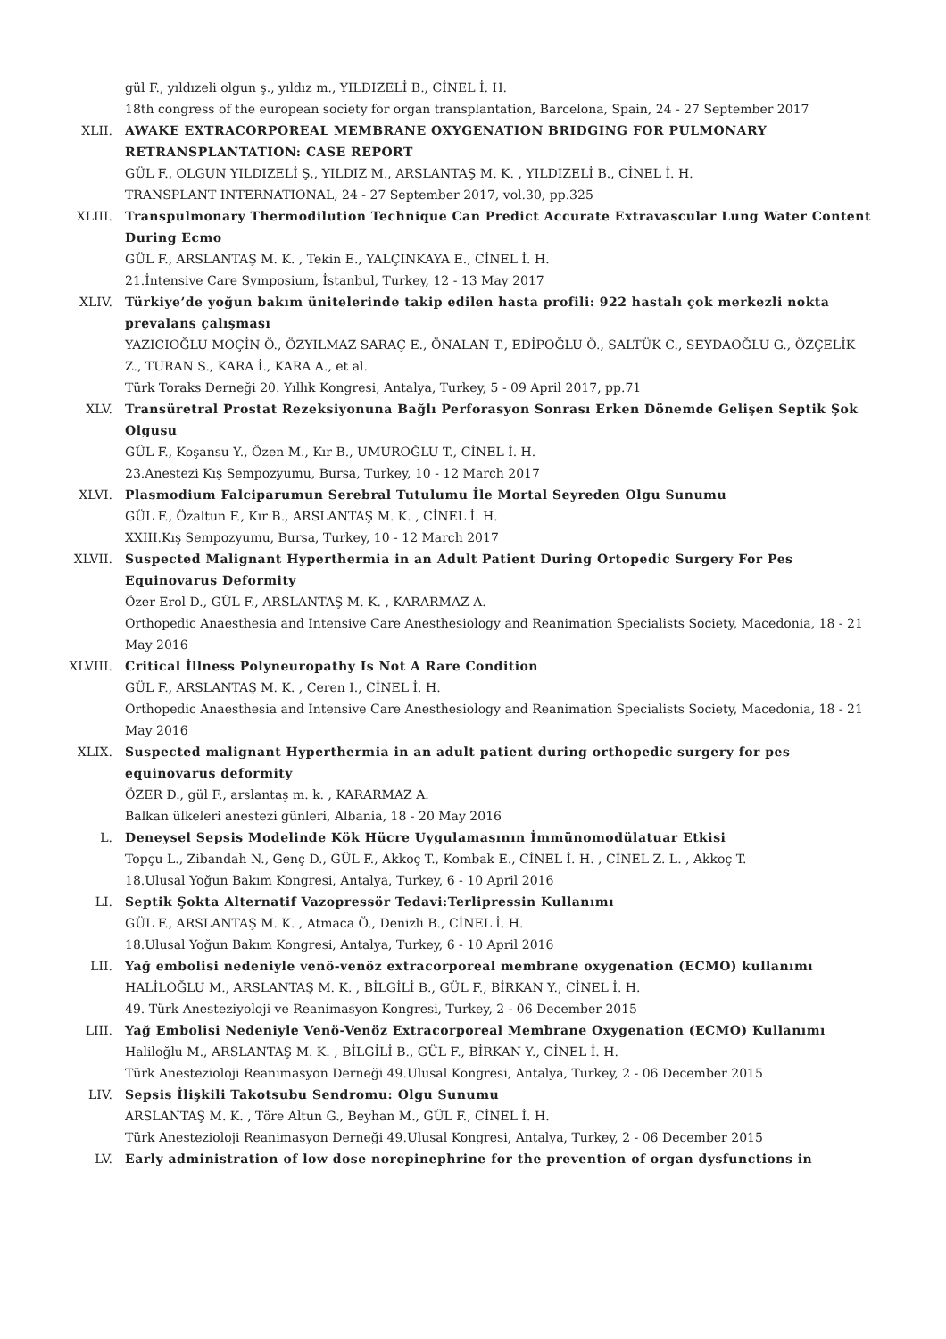gül F., yıldızeli olgun ş., yıldız m., YILDIZELİ B., CİNEL İ. H.
18th congress of the european society for organ transplantation, Barcelona, Spain, 24 - 27 September 2017
XLII. AWAKE EXTRACORPOREAL MEMBRANE OXYGENATION BRIDGING FOR PULMONARY RETRANSPLANTATION: CASE REPORT
GÜL F., OLGUN YILDIZELİ Ş., YILDIZ M., ARSLANTAŞ M. K. , YILDIZELİ B., CİNEL İ. H.
TRANSPLANT INTERNATIONAL, 24 - 27 September 2017, vol.30, pp.325
XLIII. Transpulmonary Thermodilution Technique Can Predict Accurate Extravascular Lung Water Content During Ecmo
GÜL F., ARSLANTAŞ M. K. , Tekin E., YALÇINKAYA E., CİNEL İ. H.
21.İntensive Care Symposium, İstanbul, Turkey, 12 - 13 May 2017
XLIV. Türkiye’de yoğun bakım ünitelerinde takip edilen hasta profili: 922 hastalı çok merkezli nokta prevalans çalışması
YAZICIOĞLU MOÇİN Ö., ÖZYILMAZ SARAÇ E., ÖNALAN T., EDİPOĞLU Ö., SALTÜK C., SEYDAOĞLU G., ÖZÇELİK Z., TURAN S., KARA İ., KARA A., et al.
Türk Toraks Derneği 20. Yıllık Kongresi, Antalya, Turkey, 5 - 09 April 2017, pp.71
XLV. Transüretral Prostat Rezeksiyonuna Bağlı Perforasyon Sonrası Erken Dönemde Gelişen Septik Şok Olgusu
GÜL F., Koşansu Y., Özen M., Kır B., UMUROĞLU T., CİNEL İ. H.
23.Anestezi Kış Sempozyumu, Bursa, Turkey, 10 - 12 March 2017
XLVI. Plasmodium Falciparumun Serebral Tutulumu İle Mortal Seyreden Olgu Sunumu
GÜL F., Özaltun F., Kır B., ARSLANTAŞ M. K. , CİNEL İ. H.
XXIII.Kış Sempozyumu, Bursa, Turkey, 10 - 12 March 2017
XLVII. Suspected Malignant Hyperthermia in an Adult Patient During Ortopedic Surgery For Pes Equinovarus Deformity
Özer Erol D., GÜL F., ARSLANTAŞ M. K. , KARARMAZ A.
Orthopedic Anaesthesia and Intensive Care Anesthesiology and Reanimation Specialists Society, Macedonia, 18 - 21 May 2016
XLVIII. Critical İllness Polyneuropathy Is Not A Rare Condition
GÜL F., ARSLANTAŞ M. K. , Ceren I., CİNEL İ. H.
Orthopedic Anaesthesia and Intensive Care Anesthesiology and Reanimation Specialists Society, Macedonia, 18 - 21 May 2016
XLIX. Suspected malignant Hyperthermia in an adult patient during orthopedic surgery for pes equinovarus deformity
ÖZER D., gül F., arslantaş m. k. , KARARMAZ A.
Balkan ülkeleri anestezi günleri, Albania, 18 - 20 May 2016
L. Deneysel Sepsis Modelinde Kök Hücre Uygulamasının İmmünomodülatuar Etkisi
Topçu L., Zibandah N., Genç D., GÜL F., Akkoç T., Kombak E., CİNEL İ. H. , CİNEL Z. L. , Akkoç T.
18.Ulusal Yoğun Bakım Kongresi, Antalya, Turkey, 6 - 10 April 2016
LI. Septik Şokta Alternatif Vazopressör Tedavi:Terlipressin Kullanımı
GÜL F., ARSLANTAŞ M. K. , Atmaca Ö., Denizli B., CİNEL İ. H.
18.Ulusal Yoğun Bakım Kongresi, Antalya, Turkey, 6 - 10 April 2016
LII. Yağ embolisi nedeniyle venö-venöz extracorporeal membrane oxygenation (ECMO) kullanımı
HALİLOĞLU M., ARSLANTAŞ M. K. , BİLGİLİ B., GÜL F., BİRKAN Y., CİNEL İ. H.
49. Türk Anesteziyoloji ve Reanimasyon Kongresi, Turkey, 2 - 06 December 2015
LIII. Yağ Embolisi Nedeniyle Venö-Venöz Extracorporeal Membrane Oxygenation (ECMO) Kullanımı
Haliloğlu M., ARSLANTAŞ M. K. , BİLGİLİ B., GÜL F., BİRKAN Y., CİNEL İ. H.
Türk Anestezioloji Reanimasyon Derneği 49.Ulusal Kongresi, Antalya, Turkey, 2 - 06 December 2015
LIV. Sepsis İlişkili Takotsubu Sendromu: Olgu Sunumu
ARSLANTAŞ M. K. , Töre Altun G., Beyhan M., GÜL F., CİNEL İ. H.
Türk Anestezioloji Reanimasyon Derneği 49.Ulusal Kongresi, Antalya, Turkey, 2 - 06 December 2015
LV. Early administration of low dose norepinephrine for the prevention of organ dysfunctions in